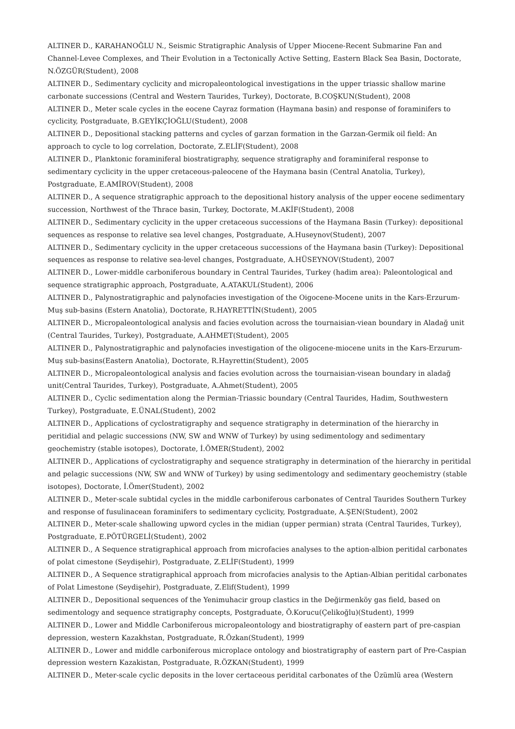ALTINER D., KARAHANOĞLU N., Seismic Stratigraphic Analysis of Upper Miocene-Recent Submarine Fan and Channel-Levee Complexes, and Their Evolution in a Tectonically Active Setting, Eastern Black Sea Basin, Doctorate, N.ÖZGÜR(Student), 2008
ALTINER D., Sedimentary cyclicity and micropaleontological investigations in the upper triassic shallow marine carbonate successions (Central and Western Taurides, Turkey), Doctorate, B.COŞKUN(Student), 2008
ALTINER D., Meter scale cycles in the eocene Cayraz formation (Haymana basin) and response of foraminifers to cyclicity, Postgraduate, B.GEYİKÇİOĞLU(Student), 2008
ALTINER D., Depositional stacking patterns and cycles of garzan formation in the Garzan-Germik oil field: An approach to cycle to log correlation, Doctorate, Z.ELİF(Student), 2008
ALTINER D., Planktonic foraminiferal biostratigraphy, sequence stratigraphy and foraminiferal response to sedimentary cyclicity in the upper cretaceous-paleocene of the Haymana basin (Central Anatolia, Turkey), Postgraduate, E.AMİROV(Student), 2008
ALTINER D., A sequence stratigraphic approach to the depositional history analysis of the upper eocene sedimentary succession, Northwest of the Thrace basin, Turkey, Doctorate, M.AKİF(Student), 2008
ALTINER D., Sedimentary cyclicity in the upper cretaceous successions of the Haymana Basin (Turkey): depositional sequences as response to relative sea level changes, Postgraduate, A.Huseynov(Student), 2007
ALTINER D., Sedimentary cyclicity in the upper cretaceous successions of the Haymana basin (Turkey): Depositional sequences as response to relative sea-level changes, Postgraduate, A.HÜSEYNOV(Student), 2007
ALTINER D., Lower-middle carboniferous boundary in Central Taurides, Turkey (hadim area): Paleontological and sequence stratigraphic approach, Postgraduate, A.ATAKUL(Student), 2006
ALTINER D., Palynostratigraphic and palynofacies investigation of the Oigocene-Mocene units in the Kars-Erzurum-Muş sub-basins (Estern Anatolia), Doctorate, R.HAYRETTİN(Student), 2005
ALTINER D., Micropaleontological analysis and facies evolution across the tournaisian-viean boundary in Aladağ unit (Central Taurides, Turkey), Postgraduate, A.AHMET(Student), 2005
ALTINER D., Palynostratigraphic and palynofacies investigation of the oligocene-miocene units in the Kars-Erzurum-Muş sub-basins(Eastern Anatolia), Doctorate, R.Hayrettin(Student), 2005
ALTINER D., Micropaleontological analysis and facies evolution across the tournaisian-visean boundary in aladağ unit(Central Taurides, Turkey), Postgraduate, A.Ahmet(Student), 2005
ALTINER D., Cyclic sedimentation along the Permian-Triassic boundary (Central Taurides, Hadim, Southwestern Turkey), Postgraduate, E.ÜNAL(Student), 2002
ALTINER D., Applications of cyclostratigraphy and sequence stratigraphy in determination of the hierarchy in peritidial and pelagic successions (NW, SW and WNW of Turkey) by using sedimentology and sedimentary geochemistry (stable isotopes), Doctorate, İ.ÖMER(Student), 2002
ALTINER D., Applications of cyclostratigraphy and sequence stratigraphy in determination of the hierarchy in peritidal and pelagic successions (NW, SW and WNW of Turkey) by using sedimentology and sedimentary geochemistry (stable isotopes), Doctorate, İ.Ömer(Student), 2002
ALTINER D., Meter-scale subtidal cycles in the middle carboniferous carbonates of Central Taurides Southern Turkey and response of fusulinacean foraminifers to sedimentary cyclicity, Postgraduate, A.ŞEN(Student), 2002
ALTINER D., Meter-scale shallowing upword cycles in the midian (upper permian) strata (Central Taurides, Turkey), Postgraduate, E.PÖTÜRGELİ(Student), 2002
ALTINER D., A Sequence stratigraphical approach from microfacies analyses to the aption-albion peritidal carbonates of polat cimestone (Seydişehir), Postgraduate, Z.ELİF(Student), 1999
ALTINER D., A Sequence stratigraphical approach from microfacies analysis to the Aptian-Albian peritidal carbonates of Polat Limestone (Seydişehir), Postgraduate, Z.Elif(Student), 1999
ALTINER D., Depositional sequences of the Yenimuhacir group clastics in the Değirmenköy gas field, based on sedimentology and sequence stratigraphy concepts, Postgraduate, Ö.Korucu(Çelikoğlu)(Student), 1999
ALTINER D., Lower and Middle Carboniferous micropaleontology and biostratigraphy of eastern part of pre-caspian depression, western Kazakhstan, Postgraduate, R.Özkan(Student), 1999
ALTINER D., Lower and middle carboniferous microplace ontology and biostratigraphy of eastern part of Pre-Caspian depression western Kazakistan, Postgraduate, R.ÖZKAN(Student), 1999
ALTINER D., Meter-scale cyclic deposits in the lover certaceous peridital carbonates of the Üzümlü area (Western